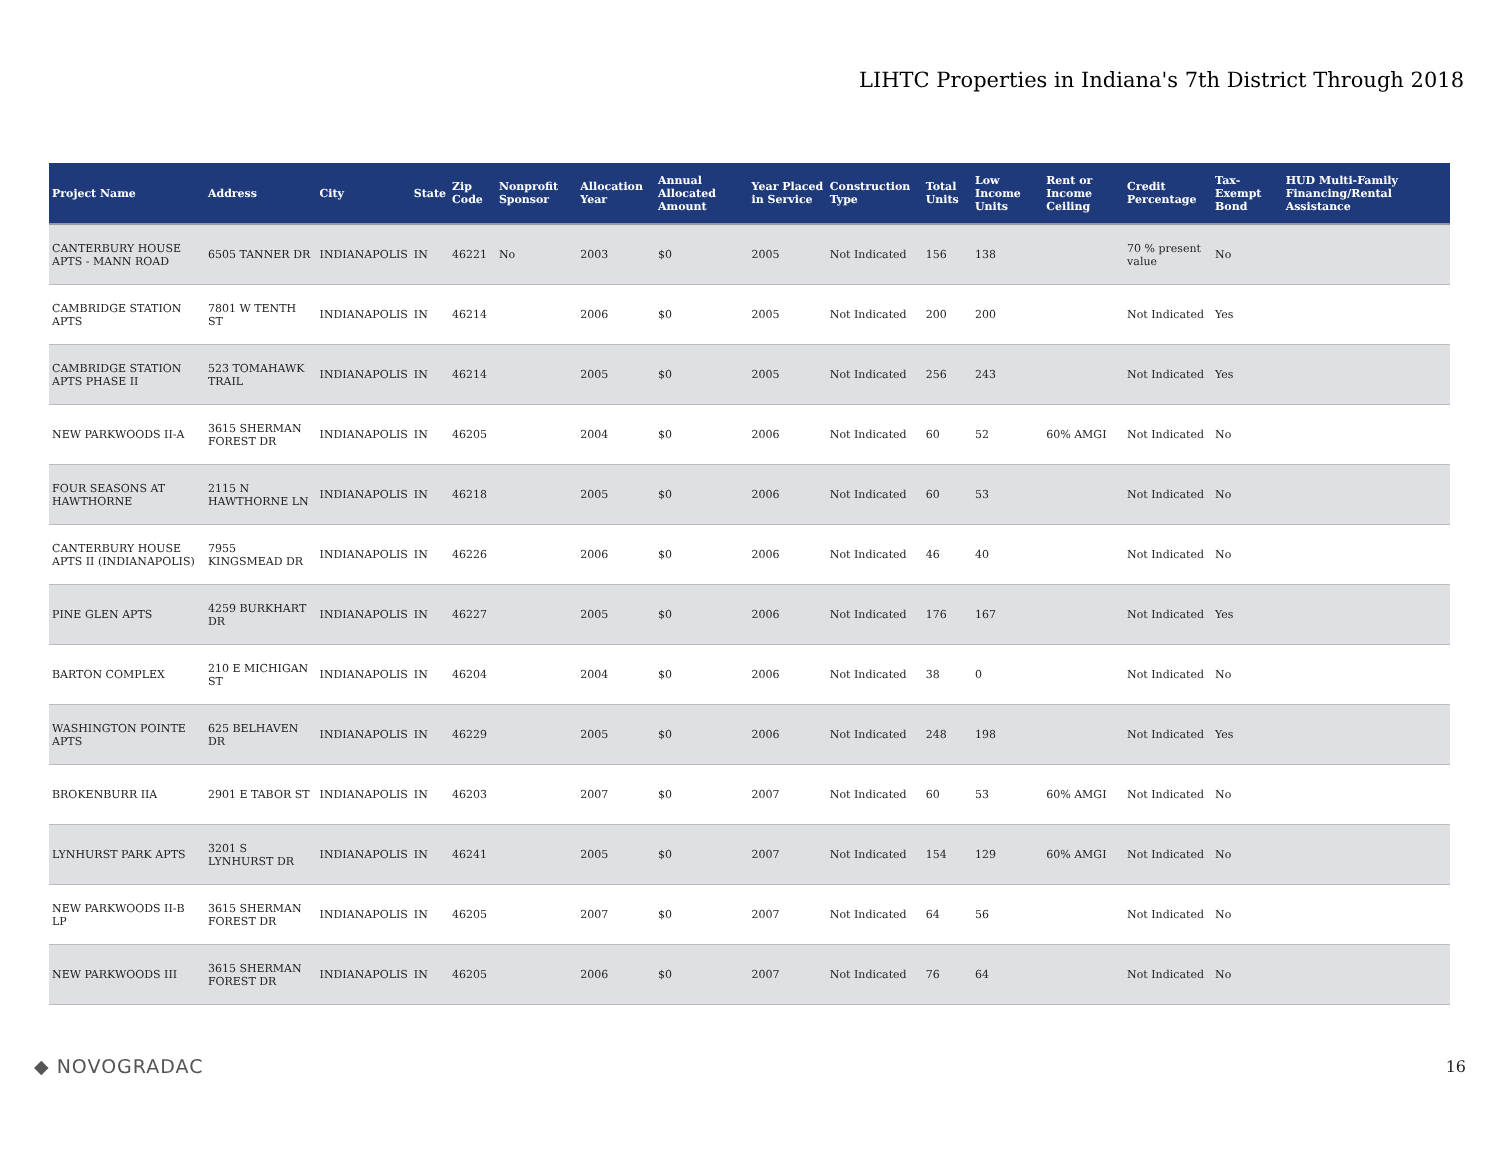LIHTC Properties in Indiana's 7th District Through 2018
| Project Name | Address | City | State | Zip Code | Nonprofit Sponsor | Allocation Year | Annual Allocated Amount | Year Placed in Service | Construction Type | Total Units | Low Income Units | Rent or Income Ceiling | Credit Percentage | Tax-Exempt Bond | HUD Multi-Family Financing/Rental Assistance |
| --- | --- | --- | --- | --- | --- | --- | --- | --- | --- | --- | --- | --- | --- | --- | --- |
| CANTERBURY HOUSE APTS - MANN ROAD | 6505 TANNER DR | INDIANAPOLIS | IN | 46221 | No | 2003 | $0 | 2005 | Not Indicated | 156 | 138 | | 70 % present value | No | |
| CAMBRIDGE STATION APTS | 7801 W TENTH ST | INDIANAPOLIS | IN | 46214 | | 2006 | $0 | 2005 | Not Indicated | 200 | 200 | | Not Indicated | Yes | |
| CAMBRIDGE STATION APTS PHASE II | 523 TOMAHAWK TRAIL | INDIANAPOLIS | IN | 46214 | | 2005 | $0 | 2005 | Not Indicated | 256 | 243 | | Not Indicated | Yes | |
| NEW PARKWOODS II-A | 3615 SHERMAN FOREST DR | INDIANAPOLIS | IN | 46205 | | 2004 | $0 | 2006 | Not Indicated | 60 | 52 | 60% AMGI | Not Indicated | No | |
| FOUR SEASONS AT HAWTHORNE | 2115 N HAWTHORNE LN | INDIANAPOLIS | IN | 46218 | | 2005 | $0 | 2006 | Not Indicated | 60 | 53 | | Not Indicated | No | |
| CANTERBURY HOUSE APTS II (INDIANAPOLIS) | 7955 KINGSMEAD DR | INDIANAPOLIS | IN | 46226 | | 2006 | $0 | 2006 | Not Indicated | 46 | 40 | | Not Indicated | No | |
| PINE GLEN APTS | 4259 BURKHART DR | INDIANAPOLIS | IN | 46227 | | 2005 | $0 | 2006 | Not Indicated | 176 | 167 | | Not Indicated | Yes | |
| BARTON COMPLEX | 210 E MICHIGAN ST | INDIANAPOLIS | IN | 46204 | | 2004 | $0 | 2006 | Not Indicated | 38 | 0 | | Not Indicated | No | |
| WASHINGTON POINTE APTS | 625 BELHAVEN DR | INDIANAPOLIS | IN | 46229 | | 2005 | $0 | 2006 | Not Indicated | 248 | 198 | | Not Indicated | Yes | |
| BROKENBURR IIA | 2901 E TABOR ST | INDIANAPOLIS | IN | 46203 | | 2007 | $0 | 2007 | Not Indicated | 60 | 53 | 60% AMGI | Not Indicated | No | |
| LYNHURST PARK APTS | 3201 S LYNHURST DR | INDIANAPOLIS | IN | 46241 | | 2005 | $0 | 2007 | Not Indicated | 154 | 129 | 60% AMGI | Not Indicated | No | |
| NEW PARKWOODS II-B LP | 3615 SHERMAN FOREST DR | INDIANAPOLIS | IN | 46205 | | 2007 | $0 | 2007 | Not Indicated | 64 | 56 | | Not Indicated | No | |
| NEW PARKWOODS III | 3615 SHERMAN FOREST DR | INDIANAPOLIS | IN | 46205 | | 2006 | $0 | 2007 | Not Indicated | 76 | 64 | | Not Indicated | No | |
◆ NOVOGRADAC 16